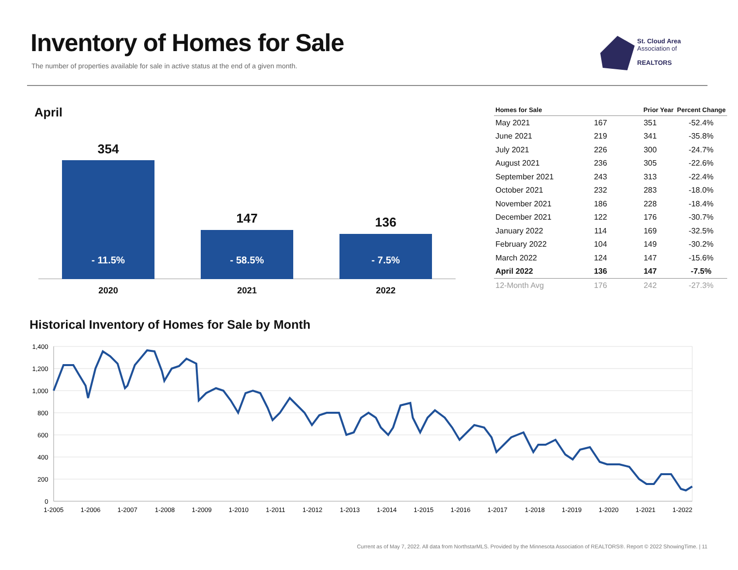Inventory of Homes for Sale
The number of properties available for sale in active status at the end of a given month.
St. Cloud Area
Association of
REALTORS
April
354
- 11.5%
2020
147
- 58.5%
2021
136
- 7.5%
2022
| Homes for Sale | | Prior Year | Percent Change |
| --- | --- | --- | --- |
| May 2021 | 167 | 351 | -52.4% |
| June 2021 | 219 | 341 | -35.8% |
| July 2021 | 226 | 300 | -24.7% |
| August 2021 | 236 | 305 | -22.6% |
| September 2021 | 243 | 313 | -22.4% |
| October 2021 | 232 | 283 | -18.0% |
| November 2021 | 186 | 228 | -18.4% |
| December 2021 | 122 | 176 | -30.7% |
| January 2022 | 114 | 169 | -32.5% |
| February 2022 | 104 | 149 | -30.2% |
| March 2022 | 124 | 147 | -15.6% |
| April 2022 | 136 | 147 | -7.5% |
| 12-Month Avg | 176 | 242 | -27.3% |
Historical Inventory of Homes for Sale by Month
1,400
1,200
1,000
800
600
400
200
0
1-2005
1-2006
1-2007
1-2008
1-2009
1-2010
1-2011
1-2012
1-2013
1-2014
1-2015
1-2016
1-2017
1-2018
1-2019
1-2020
1-2021
1-2022
Current as of May 7, 2022. All data from NorthstarMLS. Provided by the Minnesota Association of REALTORS®. Report © 2022 ShowingTime. | 11